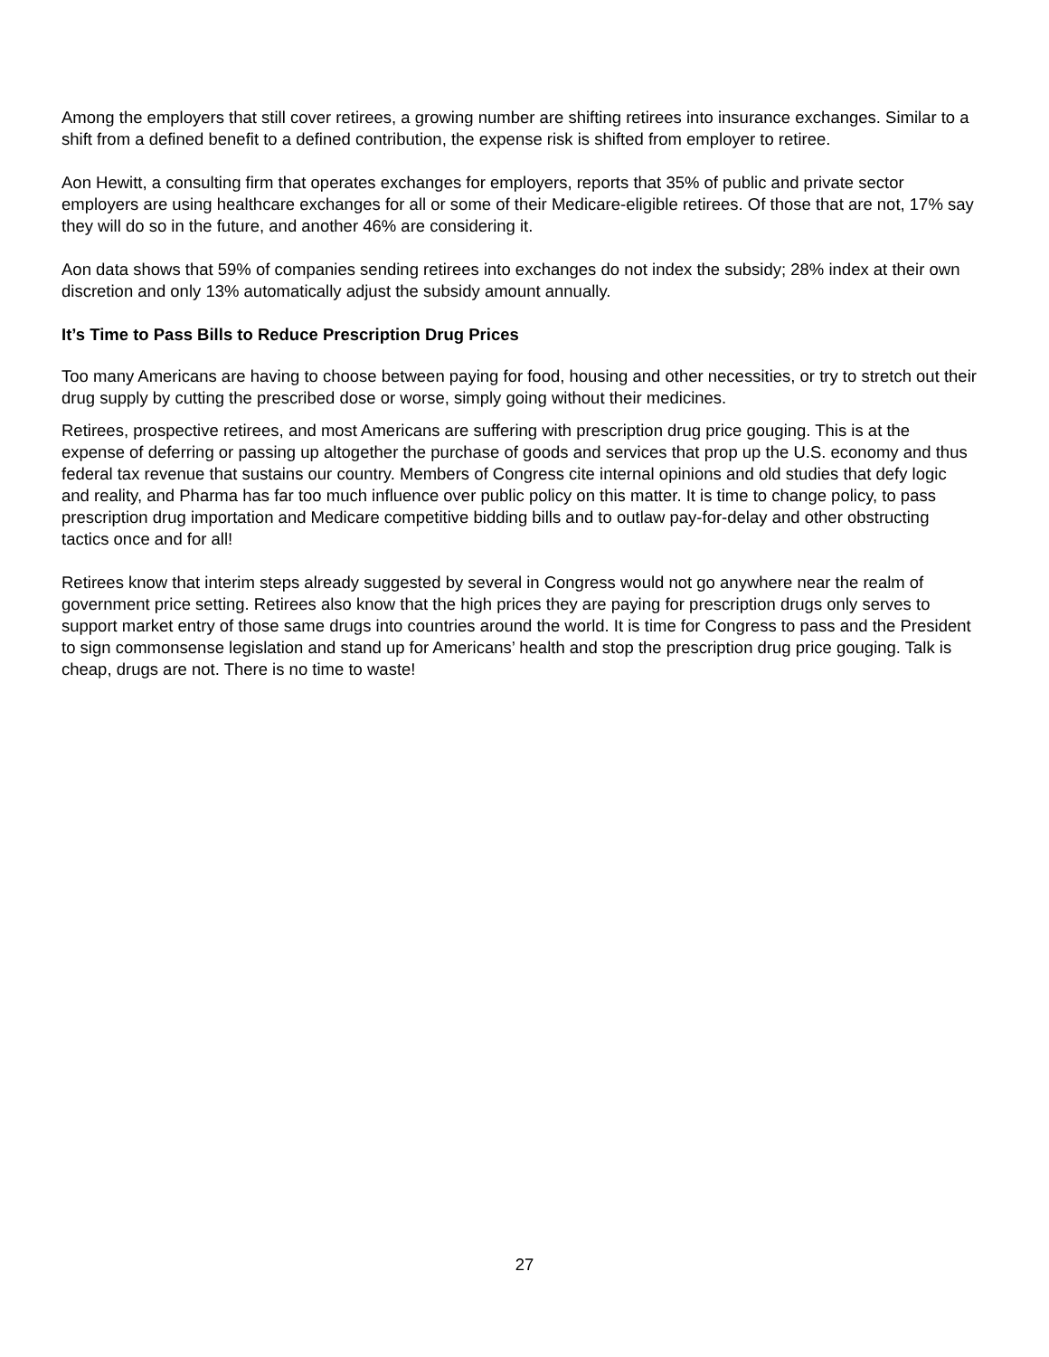Among the employers that still cover retirees, a growing number are shifting retirees into insurance exchanges. Similar to a shift from a defined benefit to a defined contribution, the expense risk is shifted from employer to retiree.
Aon Hewitt, a consulting firm that operates exchanges for employers, reports that 35% of public and private sector employers are using healthcare exchanges for all or some of their Medicare-eligible retirees. Of those that are not, 17% say they will do so in the future, and another 46% are considering it.
Aon data shows that 59% of companies sending retirees into exchanges do not index the subsidy; 28% index at their own discretion and only 13% automatically adjust the subsidy amount annually.
It’s Time to Pass Bills to Reduce Prescription Drug Prices
Too many Americans are having to choose between paying for food, housing and other necessities, or try to stretch out their drug supply by cutting the prescribed dose or worse, simply going without their medicines.
Retirees, prospective retirees, and most Americans are suffering with prescription drug price gouging. This is at the expense of deferring or passing up altogether the purchase of goods and services that prop up the U.S. economy and thus federal tax revenue that sustains our country. Members of Congress cite internal opinions and old studies that defy logic and reality, and Pharma has far too much influence over public policy on this matter. It is time to change policy, to pass prescription drug importation and Medicare competitive bidding bills and to outlaw pay-for-delay and other obstructing tactics once and for all!
Retirees know that interim steps already suggested by several in Congress would not go anywhere near the realm of government price setting. Retirees also know that the high prices they are paying for prescription drugs only serves to support market entry of those same drugs into countries around the world. It is time for Congress to pass and the President to sign commonsense legislation and stand up for Americans’ health and stop the prescription drug price gouging. Talk is cheap, drugs are not. There is no time to waste!
27